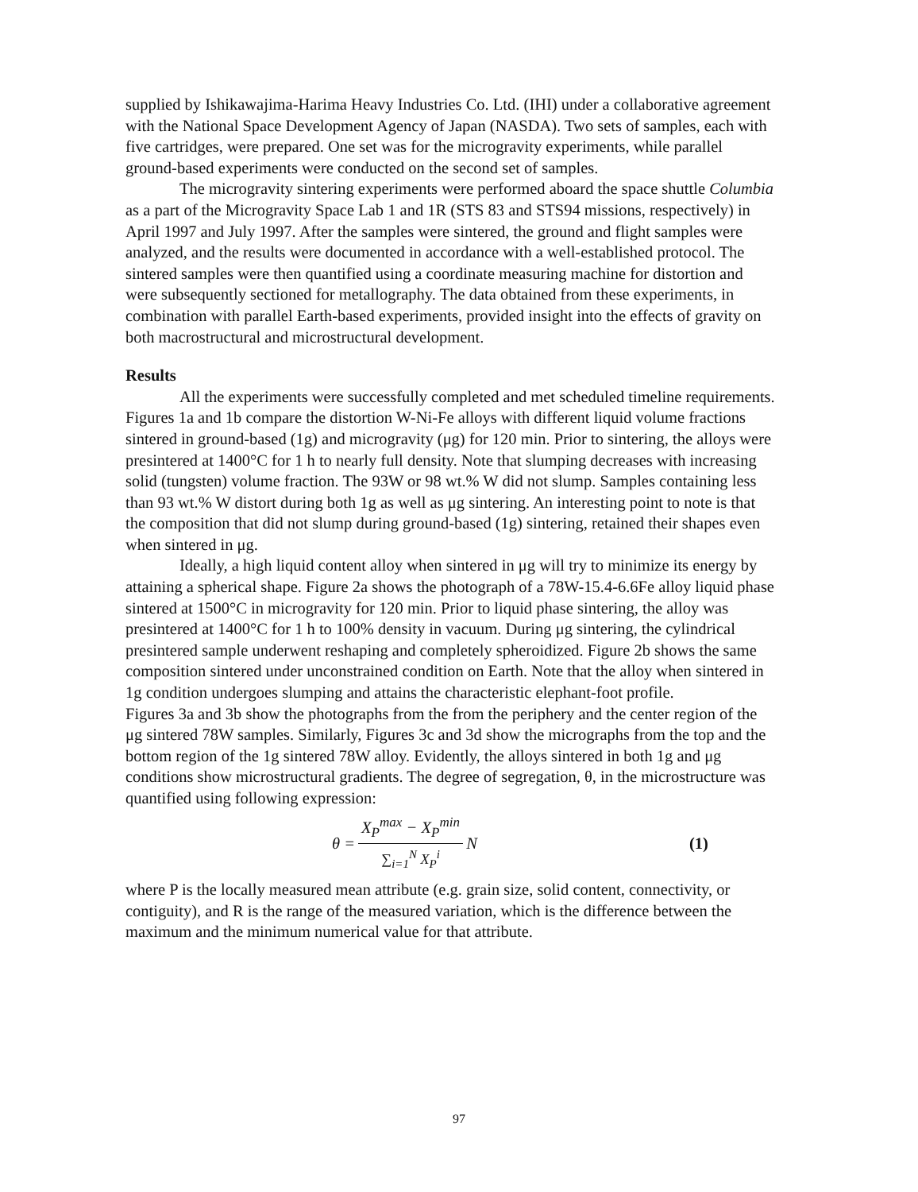supplied by Ishikawajima-Harima Heavy Industries Co. Ltd. (IHI) under a collaborative agreement with the National Space Development Agency of Japan (NASDA). Two sets of samples, each with five cartridges, were prepared. One set was for the microgravity experiments, while parallel ground-based experiments were conducted on the second set of samples.
The microgravity sintering experiments were performed aboard the space shuttle Columbia as a part of the Microgravity Space Lab 1 and 1R (STS 83 and STS94 missions, respectively) in April 1997 and July 1997. After the samples were sintered, the ground and flight samples were analyzed, and the results were documented in accordance with a well-established protocol. The sintered samples were then quantified using a coordinate measuring machine for distortion and were subsequently sectioned for metallography. The data obtained from these experiments, in combination with parallel Earth-based experiments, provided insight into the effects of gravity on both macrostructural and microstructural development.
Results
All the experiments were successfully completed and met scheduled timeline requirements. Figures 1a and 1b compare the distortion W-Ni-Fe alloys with different liquid volume fractions sintered in ground-based (1g) and microgravity (μg) for 120 min. Prior to sintering, the alloys were presintered at 1400°C for 1 h to nearly full density. Note that slumping decreases with increasing solid (tungsten) volume fraction. The 93W or 98 wt.% W did not slump. Samples containing less than 93 wt.% W distort during both 1g as well as μg sintering. An interesting point to note is that the composition that did not slump during ground-based (1g) sintering, retained their shapes even when sintered in μg.
Ideally, a high liquid content alloy when sintered in μg will try to minimize its energy by attaining a spherical shape. Figure 2a shows the photograph of a 78W-15.4-6.6Fe alloy liquid phase sintered at 1500°C in microgravity for 120 min. Prior to liquid phase sintering, the alloy was presintered at 1400°C for 1 h to 100% density in vacuum. During μg sintering, the cylindrical presintered sample underwent reshaping and completely spheroidized. Figure 2b shows the same composition sintered under unconstrained condition on Earth. Note that the alloy when sintered in 1g condition undergoes slumping and attains the characteristic elephant-foot profile.
Figures 3a and 3b show the photographs from the from the periphery and the center region of the μg sintered 78W samples. Similarly, Figures 3c and 3d show the micrographs from the top and the bottom region of the 1g sintered 78W alloy. Evidently, the alloys sintered in both 1g and μg conditions show microstructural gradients. The degree of segregation, θ, in the microstructure was quantified using following expression:
θ = X<sub>P</sub><sup>max</sup> − X<sub>P</sub><sup>min</sup> ∑<sub>i=1</sub><sup>N</sup> X<sub>P</sub><sup>i</sup> N (1)
where P is the locally measured mean attribute (e.g. grain size, solid content, connectivity, or contiguity), and R is the range of the measured variation, which is the difference between the maximum and the minimum numerical value for that attribute.
97